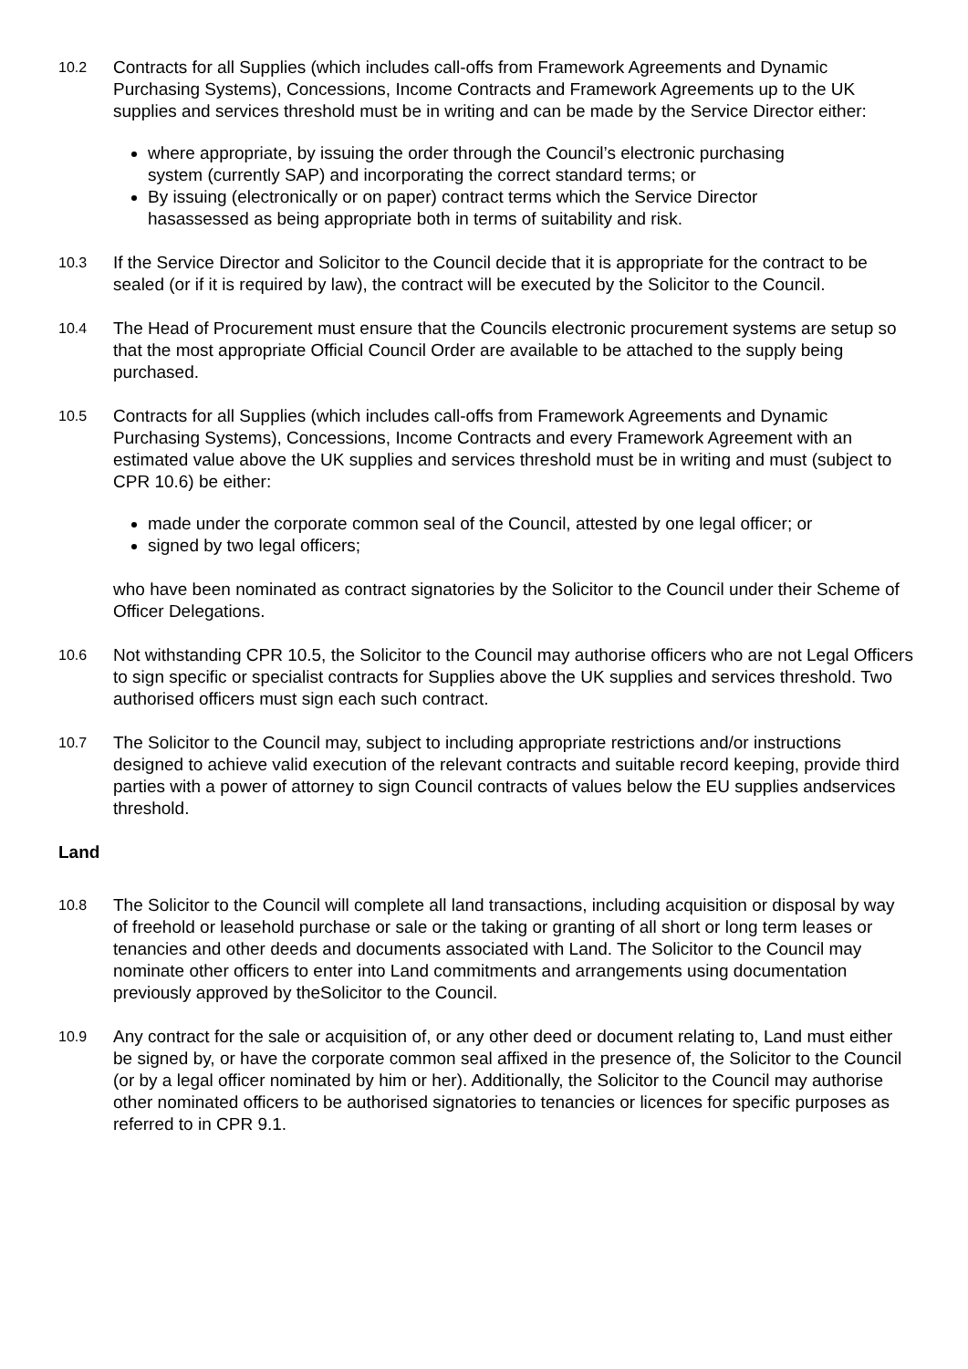10.2
Contracts for all Supplies (which includes call-offs from Framework Agreements and Dynamic Purchasing Systems), Concessions, Income Contracts and Framework Agreements up to the UK supplies and services threshold must be in writing and can be made by the Service Director either:
where appropriate, by issuing the order through the Council’s electronic purchasing system (currently SAP) and incorporating the correct standard terms; or
By issuing (electronically or on paper) contract terms which the Service Director hasassessed as being appropriate both in terms of suitability and risk.
10.3
If the Service Director and Solicitor to the Council decide that it is appropriate for the contract to be sealed (or if it is required by law), the contract will be executed by the Solicitor to the Council.
10.4
The Head of Procurement must ensure that the Councils electronic procurement systems are setup so that the most appropriate Official Council Order are available to be attached to the supply being purchased.
10.5
Contracts for all Supplies (which includes call-offs from Framework Agreements and Dynamic Purchasing Systems), Concessions, Income Contracts and every Framework Agreement with an estimated value above the UK supplies and services threshold must be in writing and must (subject to CPR 10.6) be either:
made under the corporate common seal of the Council, attested by one legal officer; or
signed by two legal officers;
who have been nominated as contract signatories by the Solicitor to the Council under their Scheme of Officer Delegations.
10.6
Not withstanding CPR 10.5, the Solicitor to the Council may authorise officers who are not Legal Officers to sign specific or specialist contracts for Supplies above the UK supplies and services threshold. Two authorised officers must sign each such contract.
10.7
The Solicitor to the Council may, subject to including appropriate restrictions and/or instructions designed to achieve valid execution of the relevant contracts and suitable record keeping, provide third parties with a power of attorney to sign Council contracts of values below the EU supplies andservices threshold.
Land
10.8
The Solicitor to the Council will complete all land transactions, including acquisition or disposal by way of freehold or leasehold purchase or sale or the taking or granting of all short or long term leases or tenancies and other deeds and documents associated with Land. The Solicitor to the Council may nominate other officers to enter into Land commitments and arrangements using documentation previously approved by theSolicitor to the Council.
10.9
Any contract for the sale or acquisition of, or any other deed or document relating to, Land must either be signed by, or have the corporate common seal affixed in the presence of, the Solicitor to the Council (or by a legal officer nominated by him or her). Additionally, the Solicitor to the Council may authorise other nominated officers to be authorised signatories to tenancies or licences for specific purposes as referred to in CPR 9.1.